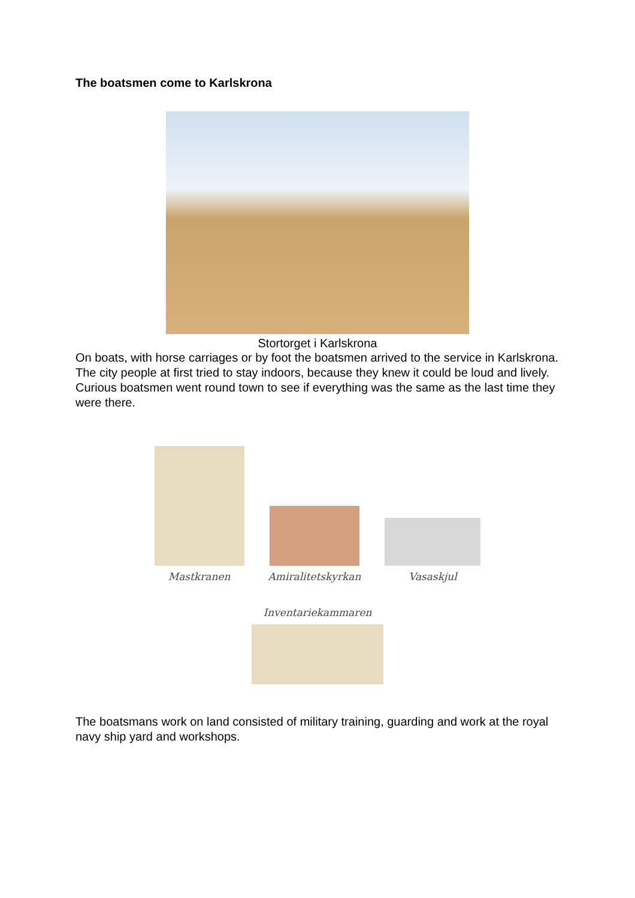The boatsmen come to Karlskrona
Stortorget i Karlskrona
On boats, with horse carriages or by foot the boatsmen arrived to the service in Karlskrona. The city people at first tried to stay indoors, because they knew it could be loud and lively. Curious boatsmen went round town to see if everything was the same as the last time they were there.
Mastkranen
Amiralitetskyrkan
Vasaskjul
Inventariekammaren
The boatsmans work on land consisted of military training, guarding and work at the royal navy ship yard and workshops.